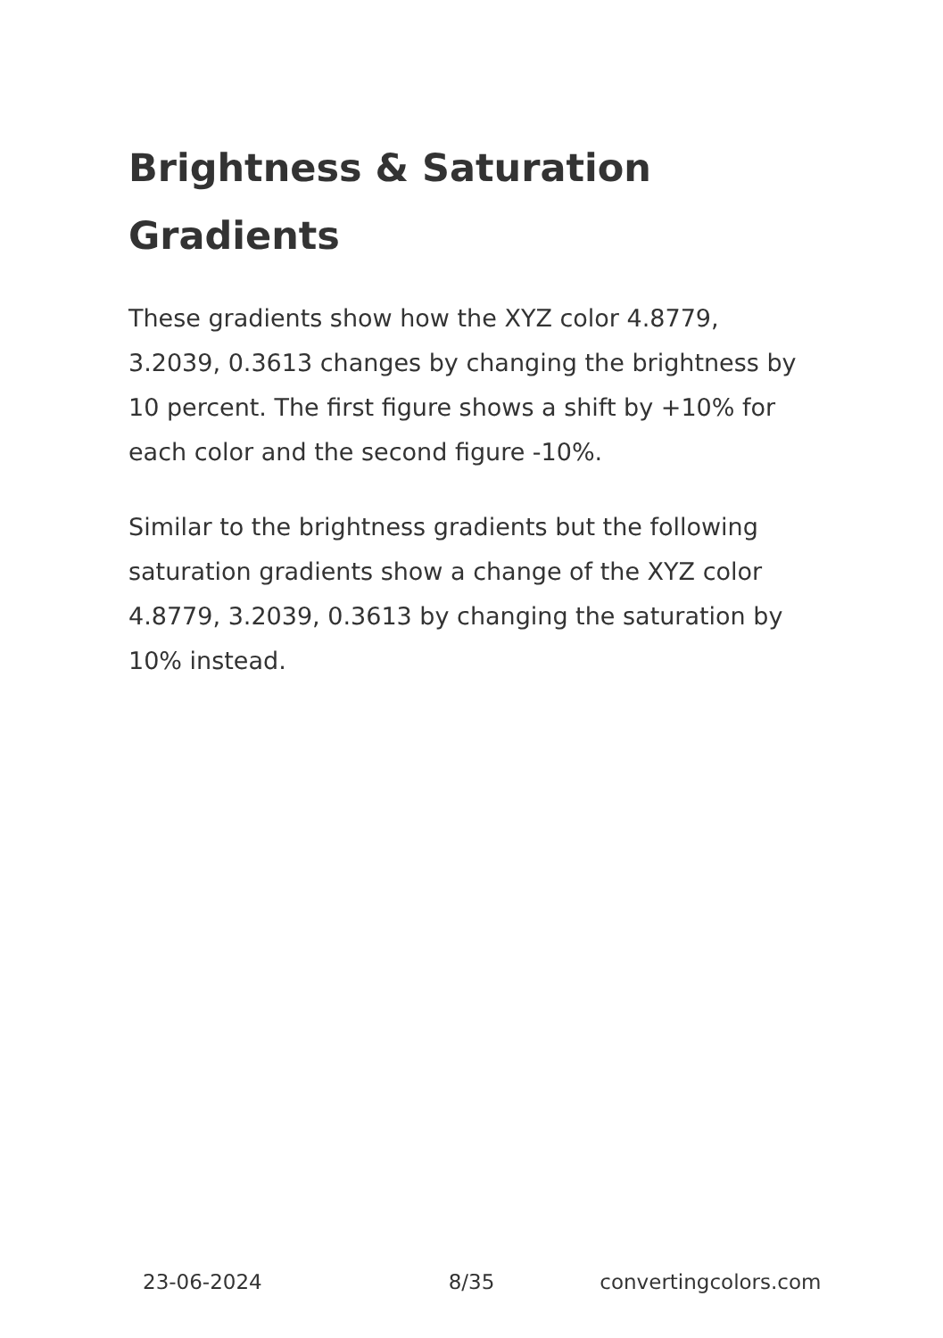Brightness & Saturation Gradients
These gradients show how the XYZ color 4.8779, 3.2039, 0.3613 changes by changing the brightness by 10 percent. The first figure shows a shift by +10% for each color and the second figure -10%.
Similar to the brightness gradients but the following saturation gradients show a change of the XYZ color 4.8779, 3.2039, 0.3613 by changing the saturation by 10% instead.
23-06-2024 8/35 convertingcolors.com